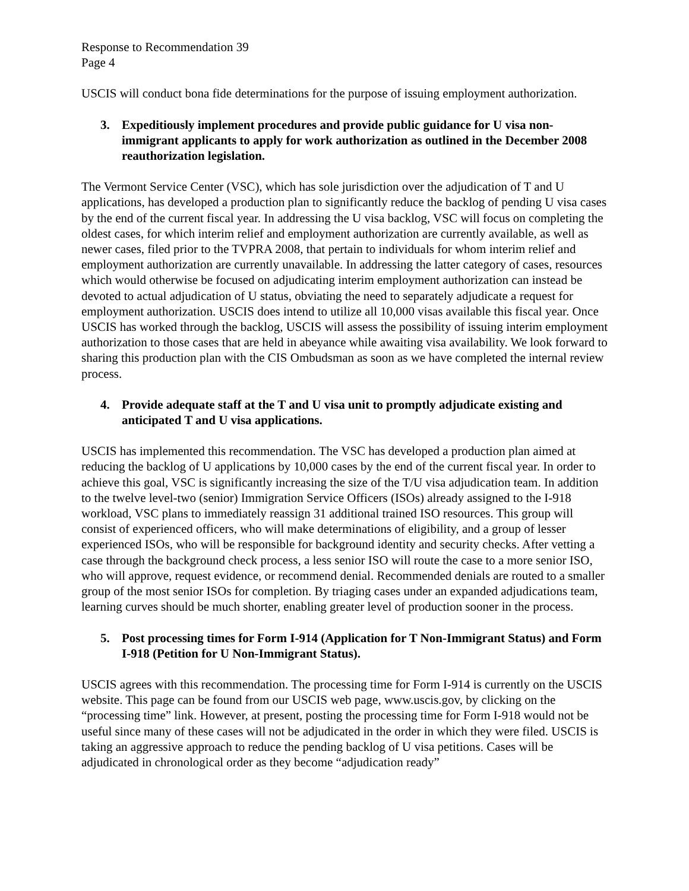Response to Recommendation 39
Page 4
USCIS will conduct bona fide determinations for the purpose of issuing employment authorization.
3. Expeditiously implement procedures and provide public guidance for U visa non-immigrant applicants to apply for work authorization as outlined in the December 2008 reauthorization legislation.
The Vermont Service Center (VSC), which has sole jurisdiction over the adjudication of T and U applications, has developed a production plan to significantly reduce the backlog of pending U visa cases by the end of the current fiscal year. In addressing the U visa backlog, VSC will focus on completing the oldest cases, for which interim relief and employment authorization are currently available, as well as newer cases, filed prior to the TVPRA 2008, that pertain to individuals for whom interim relief and employment authorization are currently unavailable. In addressing the latter category of cases, resources which would otherwise be focused on adjudicating interim employment authorization can instead be devoted to actual adjudication of U status, obviating the need to separately adjudicate a request for employment authorization. USCIS does intend to utilize all 10,000 visas available this fiscal year. Once USCIS has worked through the backlog, USCIS will assess the possibility of issuing interim employment authorization to those cases that are held in abeyance while awaiting visa availability. We look forward to sharing this production plan with the CIS Ombudsman as soon as we have completed the internal review process.
4. Provide adequate staff at the T and U visa unit to promptly adjudicate existing and anticipated T and U visa applications.
USCIS has implemented this recommendation. The VSC has developed a production plan aimed at reducing the backlog of U applications by 10,000 cases by the end of the current fiscal year. In order to achieve this goal, VSC is significantly increasing the size of the T/U visa adjudication team. In addition to the twelve level-two (senior) Immigration Service Officers (ISOs) already assigned to the I-918 workload, VSC plans to immediately reassign 31 additional trained ISO resources. This group will consist of experienced officers, who will make determinations of eligibility, and a group of lesser experienced ISOs, who will be responsible for background identity and security checks. After vetting a case through the background check process, a less senior ISO will route the case to a more senior ISO, who will approve, request evidence, or recommend denial. Recommended denials are routed to a smaller group of the most senior ISOs for completion. By triaging cases under an expanded adjudications team, learning curves should be much shorter, enabling greater level of production sooner in the process.
5. Post processing times for Form I-914 (Application for T Non-Immigrant Status) and Form I-918 (Petition for U Non-Immigrant Status).
USCIS agrees with this recommendation. The processing time for Form I-914 is currently on the USCIS website. This page can be found from our USCIS web page, www.uscis.gov, by clicking on the “processing time” link. However, at present, posting the processing time for Form I-918 would not be useful since many of these cases will not be adjudicated in the order in which they were filed. USCIS is taking an aggressive approach to reduce the pending backlog of U visa petitions. Cases will be adjudicated in chronological order as they become “adjudication ready”